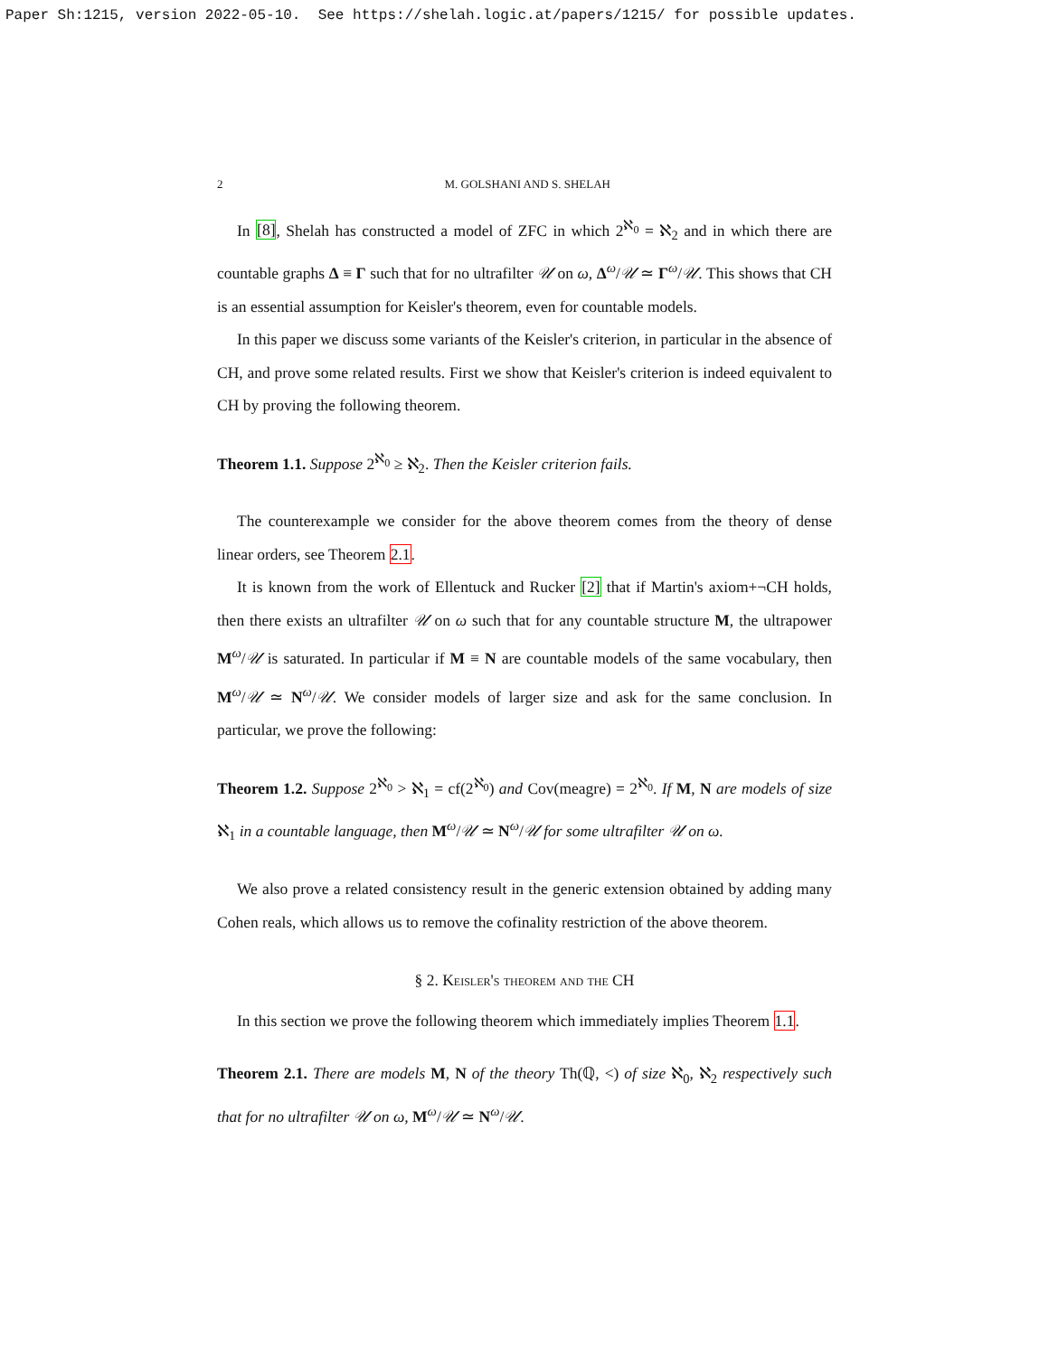Paper Sh:1215, version 2022-05-10. See https://shelah.logic.at/papers/1215/ for possible updates.
2 M. GOLSHANI AND S. SHELAH
In [8], Shelah has constructed a model of ZFC in which 2<sup>ℵ<sub>0</sub></sup> = ℵ<sub>2</sub> and in which there are countable graphs Δ ≡ Γ such that for no ultrafilter 𝒰 on ω, Δ<sup>ω</sup>/𝒰 ≃ Γ<sup>ω</sup>/𝒰. This shows that CH is an essential assumption for Keisler's theorem, even for countable models.
In this paper we discuss some variants of the Keisler's criterion, in particular in the absence of CH, and prove some related results. First we show that Keisler's criterion is indeed equivalent to CH by proving the following theorem.
Theorem 1.1. Suppose 2<sup>ℵ<sub>0</sub></sup> ≥ ℵ<sub>2</sub>. Then the Keisler criterion fails.
The counterexample we consider for the above theorem comes from the theory of dense linear orders, see Theorem 2.1.
It is known from the work of Ellentuck and Rucker [2] that if Martin's axiom+¬CH holds, then there exists an ultrafilter 𝒰 on ω such that for any countable structure M, the ultrapower M<sup>ω</sup>/𝒰 is saturated. In particular if M ≡ N are countable models of the same vocabulary, then M<sup>ω</sup>/𝒰 ≃ N<sup>ω</sup>/𝒰. We consider models of larger size and ask for the same conclusion. In particular, we prove the following:
Theorem 1.2. Suppose 2<sup>ℵ<sub>0</sub></sup> > ℵ<sub>1</sub> = cf(2<sup>ℵ<sub>0</sub></sup>) and Cov(meagre) = 2<sup>ℵ<sub>0</sub></sup>. If M, N are models of size ℵ<sub>1</sub> in a countable language, then M<sup>ω</sup>/𝒰 ≃ N<sup>ω</sup>/𝒰 for some ultrafilter 𝒰 on ω.
We also prove a related consistency result in the generic extension obtained by adding many Cohen reals, which allows us to remove the cofinality restriction of the above theorem.
§ 2. Keisler's theorem and the CH
In this section we prove the following theorem which immediately implies Theorem 1.1.
Theorem 2.1. There are models M, N of the theory Th(ℚ, <) of size ℵ<sub>0</sub>, ℵ<sub>2</sub> respectively such that for no ultrafilter 𝒰 on ω, M<sup>ω</sup>/𝒰 ≃ N<sup>ω</sup>/𝒰.